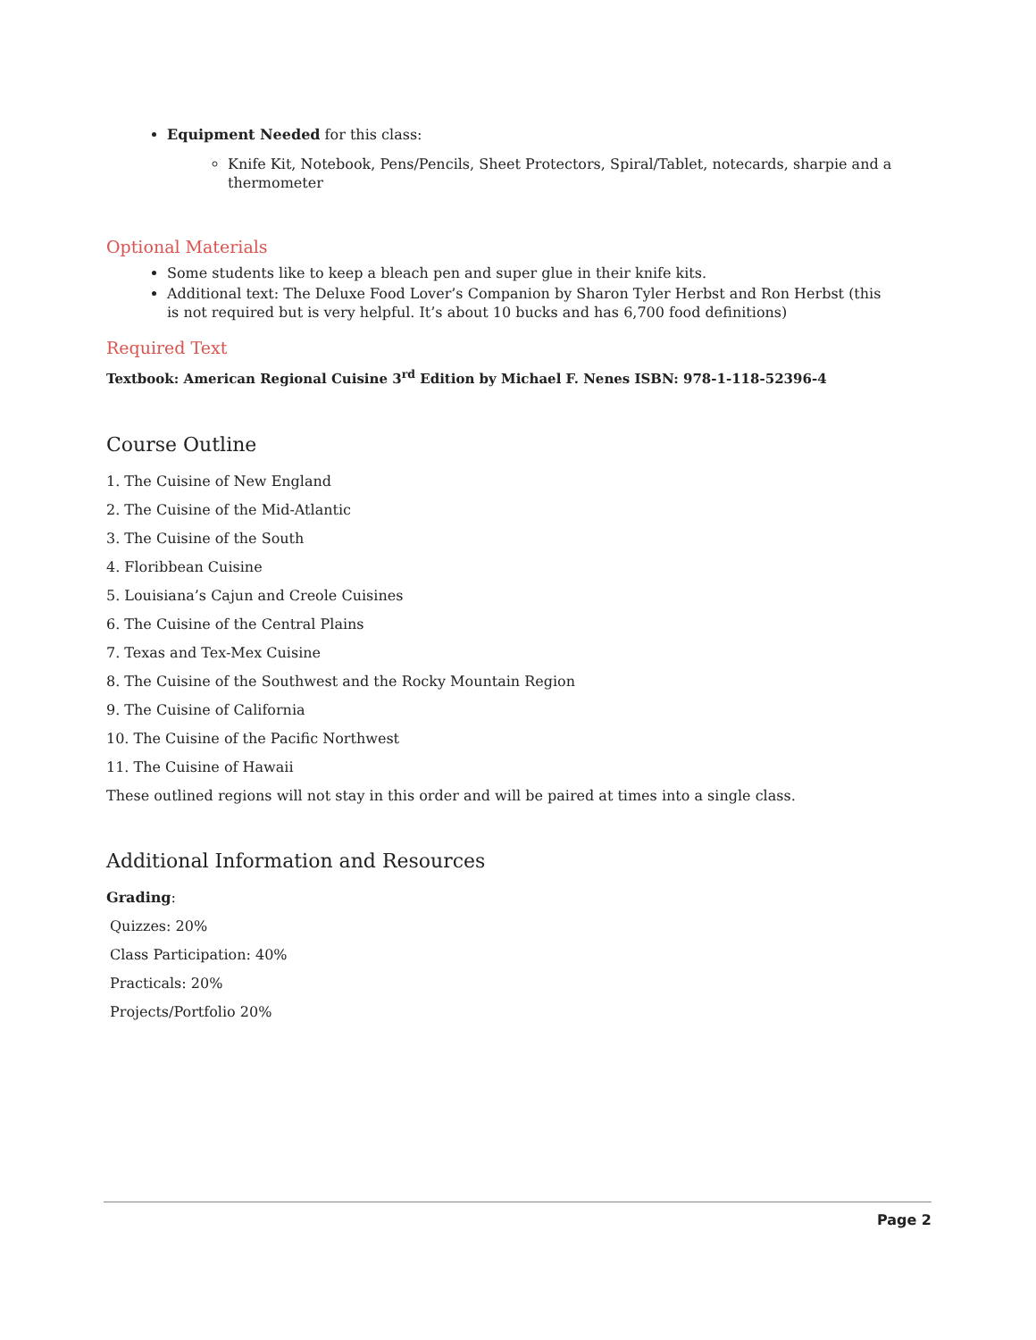Equipment Needed for this class:
Knife Kit, Notebook, Pens/Pencils, Sheet Protectors, Spiral/Tablet, notecards, sharpie and a thermometer
Optional Materials
Some students like to keep a bleach pen and super glue in their knife kits.
Additional text: The Deluxe Food Lover’s Companion by Sharon Tyler Herbst and Ron Herbst (this is not required but is very helpful. It’s about 10 bucks and has 6,700 food definitions)
Required Text
Textbook: American Regional Cuisine 3<sup>rd</sup> Edition by Michael F. Nenes ISBN: 978-1-118-52396-4
Course Outline
1. The Cuisine of New England
2. The Cuisine of the Mid-Atlantic
3. The Cuisine of the South
4. Floribbean Cuisine
5. Louisiana’s Cajun and Creole Cuisines
6. The Cuisine of the Central Plains
7. Texas and Tex-Mex Cuisine
8. The Cuisine of the Southwest and the Rocky Mountain Region
9. The Cuisine of California
10. The Cuisine of the Pacific Northwest
11. The Cuisine of Hawaii
These outlined regions will not stay in this order and will be paired at times into a single class.
Additional Information and Resources
Grading:
Quizzes: 20%
Class Participation: 40%
Practicals: 20%
Projects/Portfolio 20%
Page 2